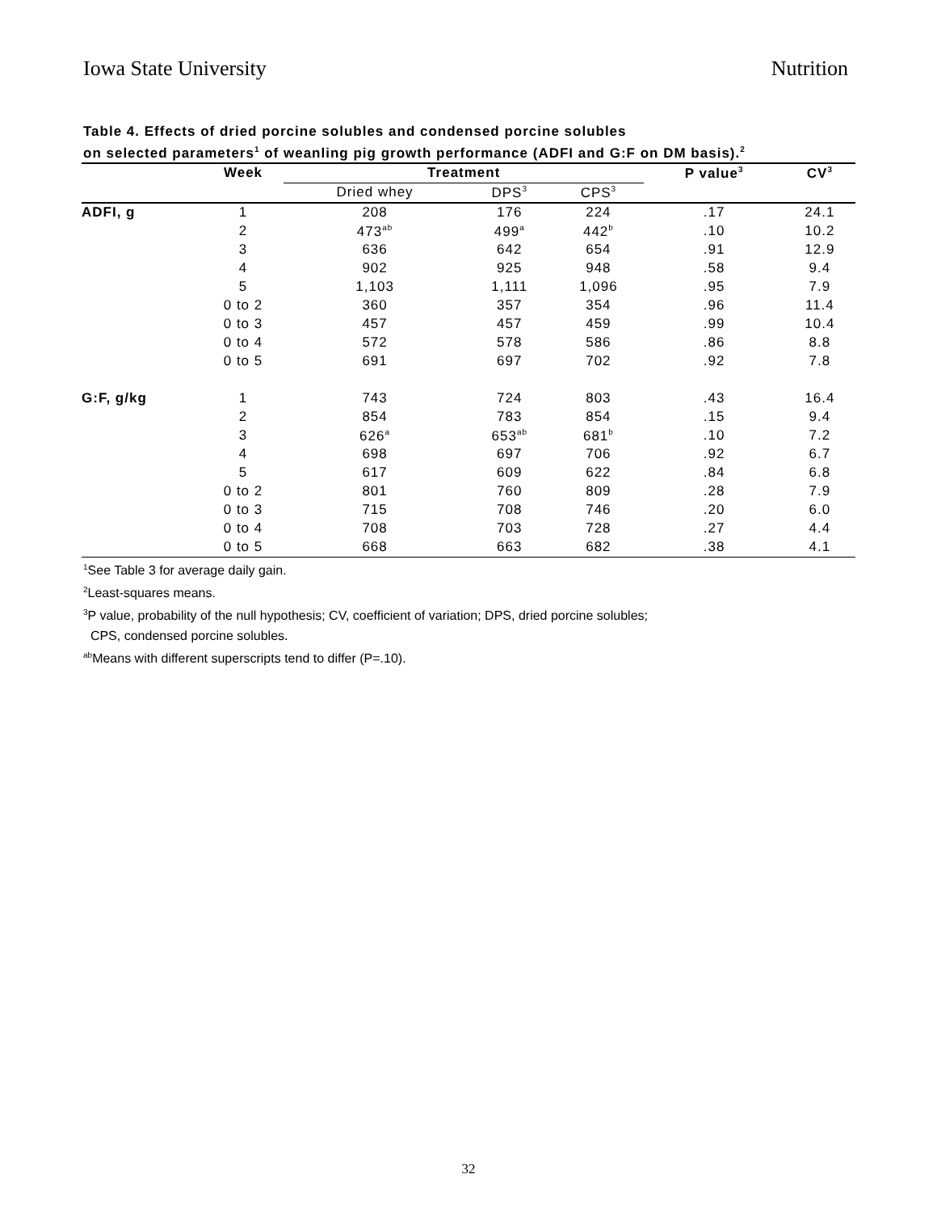Iowa State University Nutrition
Table 4. Effects of dried porcine solubles and condensed porcine solubles
on selected parameters<sup>1</sup> of weanling pig growth performance (ADFI and G:F on DM basis).<sup>2</sup>
| | Week | Treatment | | | P value<sup>3</sup> | CV<sup>3</sup> |
| --- | --- | --- | --- | --- | --- | --- |
| | | Dried whey | DPS<sup>3</sup> | CPS<sup>3</sup> | | |
| ADFI, g | 1 | 208 | 176 | 224 | .17 | 24.1 |
| | 2 | 473<sup>ab</sup> | 499<sup>a</sup> | 442<sup>b</sup> | .10 | 10.2 |
| | 3 | 636 | 642 | 654 | .91 | 12.9 |
| | 4 | 902 | 925 | 948 | .58 | 9.4 |
| | 5 | 1,103 | 1,111 | 1,096 | .95 | 7.9 |
| | 0 to 2 | 360 | 357 | 354 | .96 | 11.4 |
| | 0 to 3 | 457 | 457 | 459 | .99 | 10.4 |
| | 0 to 4 | 572 | 578 | 586 | .86 | 8.8 |
| | 0 to 5 | 691 | 697 | 702 | .92 | 7.8 |
| G:F, g/kg | 1 | 743 | 724 | 803 | .43 | 16.4 |
| | 2 | 854 | 783 | 854 | .15 | 9.4 |
| | 3 | 626<sup>a</sup> | 653<sup>ab</sup> | 681<sup>b</sup> | .10 | 7.2 |
| | 4 | 698 | 697 | 706 | .92 | 6.7 |
| | 5 | 617 | 609 | 622 | .84 | 6.8 |
| | 0 to 2 | 801 | 760 | 809 | .28 | 7.9 |
| | 0 to 3 | 715 | 708 | 746 | .20 | 6.0 |
| | 0 to 4 | 708 | 703 | 728 | .27 | 4.4 |
| | 0 to 5 | 668 | 663 | 682 | .38 | 4.1 |
<sup>1</sup> See Table 3 for average daily gain.
<sup>2</sup> Least-squares means.
<sup>3</sup> P value, probability of the null hypothesis; CV, coefficient of variation; DPS, dried porcine solubles;
CPS, condensed porcine solubles.
<sup>ab</sup>Means with different superscripts tend to differ (P=.10).
32